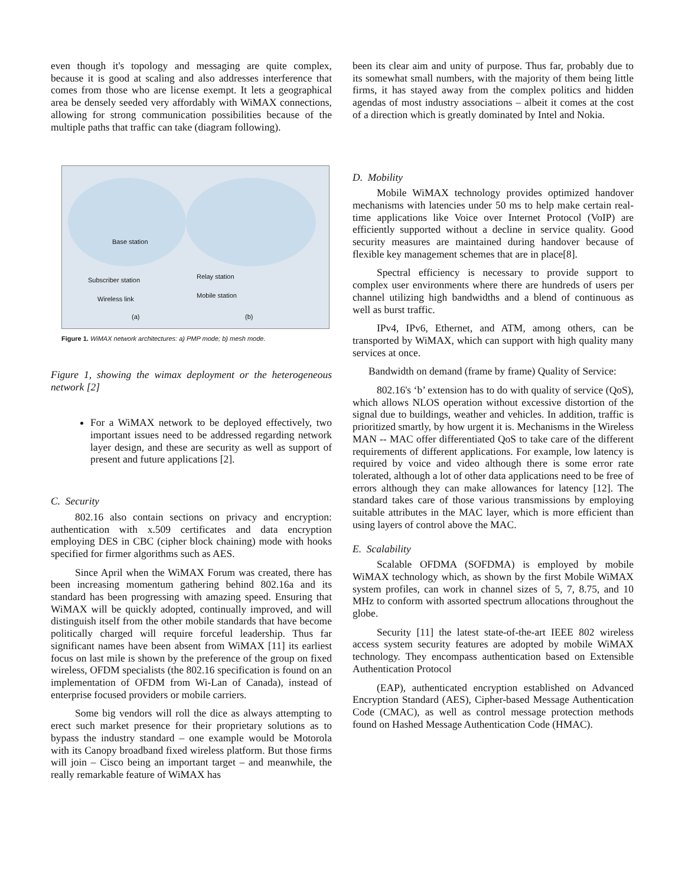even though it's topology and messaging are quite complex, because it is good at scaling and also addresses interference that comes from those who are license exempt. It lets a geographical area be densely seeded very affordably with WiMAX connections, allowing for strong communication possibilities because of the multiple paths that traffic can take (diagram following).
Base station
Subscriber station
Wireless link
Relay station
Mobile station
(a) (b)
Figure 1. WiMAX network architectures: a) PMP mode; b) mesh mode.
Figure 1, showing the wimax deployment or the heterogeneous network [2]
For a WiMAX network to be deployed effectively, two important issues need to be addressed regarding network layer design, and these are security as well as support of present and future applications [2].
C. Security
802.16 also contain sections on privacy and encryption: authentication with x.509 certificates and data encryption employing DES in CBC (cipher block chaining) mode with hooks specified for firmer algorithms such as AES.
Since April when the WiMAX Forum was created, there has been increasing momentum gathering behind 802.16a and its standard has been progressing with amazing speed. Ensuring that WiMAX will be quickly adopted, continually improved, and will distinguish itself from the other mobile standards that have become politically charged will require forceful leadership. Thus far significant names have been absent from WiMAX [11] its earliest focus on last mile is shown by the preference of the group on fixed wireless, OFDM specialists (the 802.16 specification is found on an implementation of OFDM from Wi-Lan of Canada), instead of enterprise focused providers or mobile carriers.
Some big vendors will roll the dice as always attempting to erect such market presence for their proprietary solutions as to bypass the industry standard – one example would be Motorola with its Canopy broadband fixed wireless platform. But those firms will join – Cisco being an important target – and meanwhile, the really remarkable feature of WiMAX has
been its clear aim and unity of purpose. Thus far, probably due to its somewhat small numbers, with the majority of them being little firms, it has stayed away from the complex politics and hidden agendas of most industry associations – albeit it comes at the cost of a direction which is greatly dominated by Intel and Nokia.
D. Mobility
Mobile WiMAX technology provides optimized handover mechanisms with latencies under 50 ms to help make certain real-time applications like Voice over Internet Protocol (VoIP) are efficiently supported without a decline in service quality. Good security measures are maintained during handover because of flexible key management schemes that are in place[8].
Spectral efficiency is necessary to provide support to complex user environments where there are hundreds of users per channel utilizing high bandwidths and a blend of continuous as well as burst traffic.
IPv4, IPv6, Ethernet, and ATM, among others, can be transported by WiMAX, which can support with high quality many services at once.
Bandwidth on demand (frame by frame) Quality of Service:
802.16's ‘b’ extension has to do with quality of service (QoS), which allows NLOS operation without excessive distortion of the signal due to buildings, weather and vehicles. In addition, traffic is prioritized smartly, by how urgent it is. Mechanisms in the Wireless MAN -- MAC offer differentiated QoS to take care of the different requirements of different applications. For example, low latency is required by voice and video although there is some error rate tolerated, although a lot of other data applications need to be free of errors although they can make allowances for latency [12]. The standard takes care of those various transmissions by employing suitable attributes in the MAC layer, which is more efficient than using layers of control above the MAC.
E. Scalability
Scalable OFDMA (SOFDMA) is employed by mobile WiMAX technology which, as shown by the first Mobile WiMAX system profiles, can work in channel sizes of 5, 7, 8.75, and 10 MHz to conform with assorted spectrum allocations throughout the globe.
Security [11] the latest state-of-the-art IEEE 802 wireless access system security features are adopted by mobile WiMAX technology. They encompass authentication based on Extensible Authentication Protocol
(EAP), authenticated encryption established on Advanced Encryption Standard (AES), Cipher-based Message Authentication Code (CMAC), as well as control message protection methods found on Hashed Message Authentication Code (HMAC).